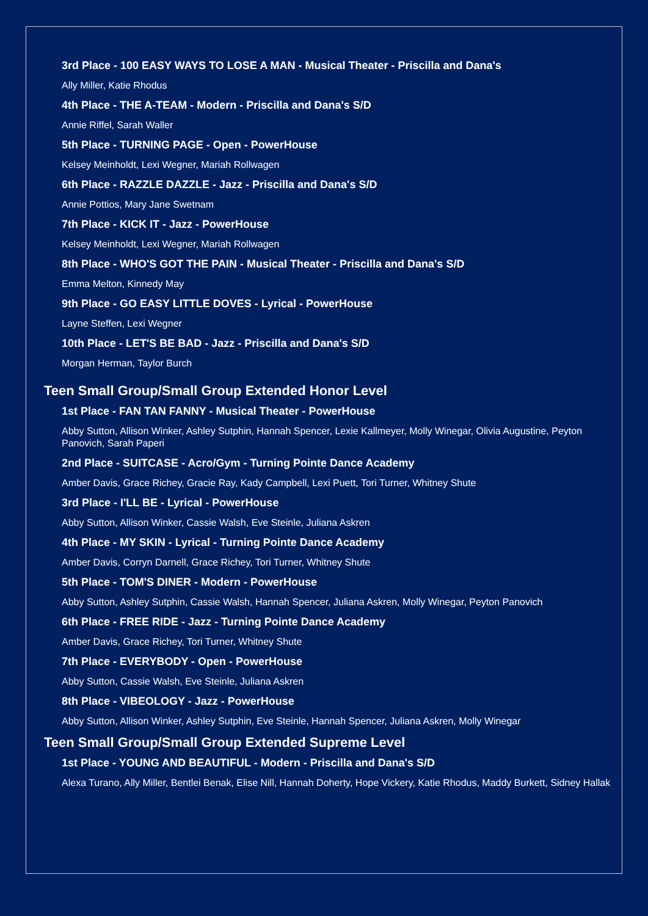3rd Place - 100 EASY WAYS TO LOSE A MAN - Musical Theater - Priscilla and Dana's
Ally Miller, Katie Rhodus
4th Place - THE A-TEAM - Modern - Priscilla and Dana's S/D
Annie Riffel, Sarah Waller
5th Place - TURNING PAGE - Open - PowerHouse
Kelsey Meinholdt, Lexi Wegner, Mariah Rollwagen
6th Place - RAZZLE DAZZLE - Jazz - Priscilla and Dana's S/D
Annie Pottios, Mary Jane Swetnam
7th Place - KICK IT - Jazz - PowerHouse
Kelsey Meinholdt, Lexi Wegner, Mariah Rollwagen
8th Place - WHO'S GOT THE PAIN - Musical Theater - Priscilla and Dana's S/D
Emma Melton, Kinnedy May
9th Place - GO EASY LITTLE DOVES - Lyrical - PowerHouse
Layne Steffen, Lexi Wegner
10th Place - LET'S BE BAD - Jazz - Priscilla and Dana's S/D
Morgan Herman, Taylor Burch
Teen Small Group/Small Group Extended Honor Level
1st Place - FAN TAN FANNY - Musical Theater - PowerHouse
Abby Sutton, Allison Winker, Ashley Sutphin, Hannah Spencer, Lexie Kallmeyer, Molly Winegar, Olivia Augustine, Peyton Panovich, Sarah Paperi
2nd Place - SUITCASE - Acro/Gym - Turning Pointe Dance Academy
Amber Davis, Grace Richey, Gracie Ray, Kady Campbell, Lexi Puett, Tori Turner, Whitney Shute
3rd Place - I'LL BE - Lyrical - PowerHouse
Abby Sutton, Allison Winker, Cassie Walsh, Eve Steinle, Juliana Askren
4th Place - MY SKIN - Lyrical - Turning Pointe Dance Academy
Amber Davis, Corryn Darnell, Grace Richey, Tori Turner, Whitney Shute
5th Place - TOM'S DINER - Modern - PowerHouse
Abby Sutton, Ashley Sutphin, Cassie Walsh, Hannah Spencer, Juliana Askren, Molly Winegar, Peyton Panovich
6th Place - FREE RIDE - Jazz - Turning Pointe Dance Academy
Amber Davis, Grace Richey, Tori Turner, Whitney Shute
7th Place - EVERYBODY - Open - PowerHouse
Abby Sutton, Cassie Walsh, Eve Steinle, Juliana Askren
8th Place - VIBEOLOGY - Jazz - PowerHouse
Abby Sutton, Allison Winker, Ashley Sutphin, Eve Steinle, Hannah Spencer, Juliana Askren, Molly Winegar
Teen Small Group/Small Group Extended Supreme Level
1st Place - YOUNG AND BEAUTIFUL - Modern - Priscilla and Dana's S/D
Alexa Turano, Ally Miller, Bentlei Benak, Elise Nill, Hannah Doherty, Hope Vickery, Katie Rhodus, Maddy Burkett, Sidney Hallak